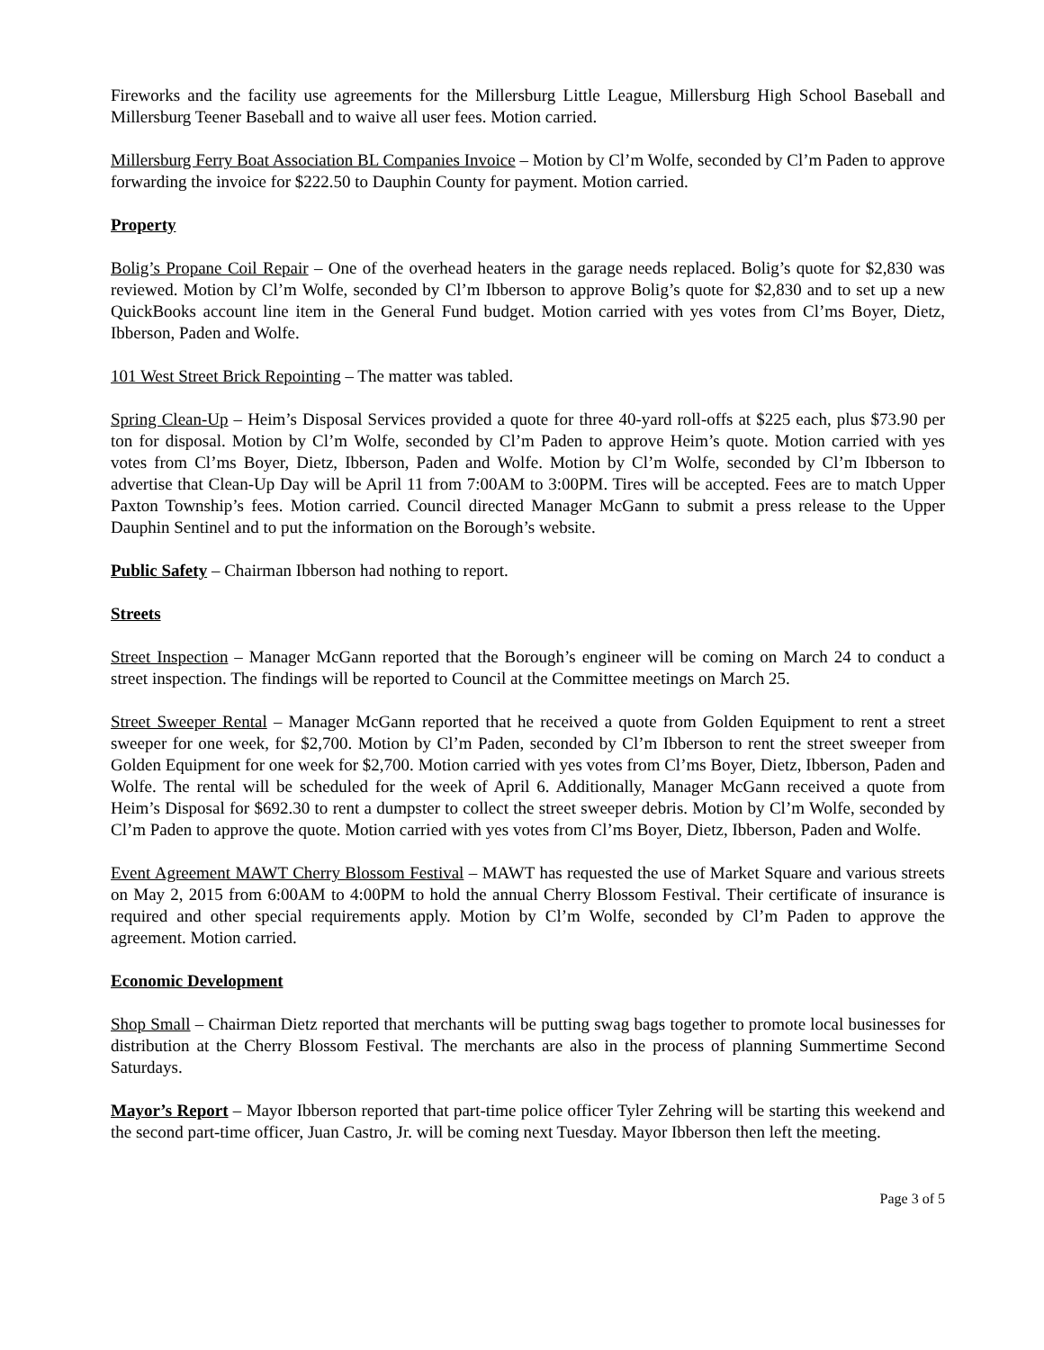Fireworks and the facility use agreements for the Millersburg Little League, Millersburg High School Baseball and Millersburg Teener Baseball and to waive all user fees. Motion carried.
Millersburg Ferry Boat Association BL Companies Invoice – Motion by Cl’m Wolfe, seconded by Cl’m Paden to approve forwarding the invoice for $222.50 to Dauphin County for payment. Motion carried.
Property
Bolig’s Propane Coil Repair – One of the overhead heaters in the garage needs replaced. Bolig’s quote for $2,830 was reviewed. Motion by Cl’m Wolfe, seconded by Cl’m Ibberson to approve Bolig’s quote for $2,830 and to set up a new QuickBooks account line item in the General Fund budget. Motion carried with yes votes from Cl’ms Boyer, Dietz, Ibberson, Paden and Wolfe.
101 West Street Brick Repointing – The matter was tabled.
Spring Clean-Up – Heim’s Disposal Services provided a quote for three 40-yard roll-offs at $225 each, plus $73.90 per ton for disposal. Motion by Cl’m Wolfe, seconded by Cl’m Paden to approve Heim’s quote. Motion carried with yes votes from Cl’ms Boyer, Dietz, Ibberson, Paden and Wolfe. Motion by Cl’m Wolfe, seconded by Cl’m Ibberson to advertise that Clean-Up Day will be April 11 from 7:00AM to 3:00PM. Tires will be accepted. Fees are to match Upper Paxton Township’s fees. Motion carried. Council directed Manager McGann to submit a press release to the Upper Dauphin Sentinel and to put the information on the Borough’s website.
Public Safety – Chairman Ibberson had nothing to report.
Streets
Street Inspection – Manager McGann reported that the Borough’s engineer will be coming on March 24 to conduct a street inspection. The findings will be reported to Council at the Committee meetings on March 25.
Street Sweeper Rental – Manager McGann reported that he received a quote from Golden Equipment to rent a street sweeper for one week, for $2,700. Motion by Cl’m Paden, seconded by Cl’m Ibberson to rent the street sweeper from Golden Equipment for one week for $2,700. Motion carried with yes votes from Cl’ms Boyer, Dietz, Ibberson, Paden and Wolfe. The rental will be scheduled for the week of April 6. Additionally, Manager McGann received a quote from Heim’s Disposal for $692.30 to rent a dumpster to collect the street sweeper debris. Motion by Cl’m Wolfe, seconded by Cl’m Paden to approve the quote. Motion carried with yes votes from Cl’ms Boyer, Dietz, Ibberson, Paden and Wolfe.
Event Agreement MAWT Cherry Blossom Festival – MAWT has requested the use of Market Square and various streets on May 2, 2015 from 6:00AM to 4:00PM to hold the annual Cherry Blossom Festival. Their certificate of insurance is required and other special requirements apply. Motion by Cl’m Wolfe, seconded by Cl’m Paden to approve the agreement. Motion carried.
Economic Development
Shop Small – Chairman Dietz reported that merchants will be putting swag bags together to promote local businesses for distribution at the Cherry Blossom Festival. The merchants are also in the process of planning Summertime Second Saturdays.
Mayor’s Report – Mayor Ibberson reported that part-time police officer Tyler Zehring will be starting this weekend and the second part-time officer, Juan Castro, Jr. will be coming next Tuesday. Mayor Ibberson then left the meeting.
Page 3 of 5